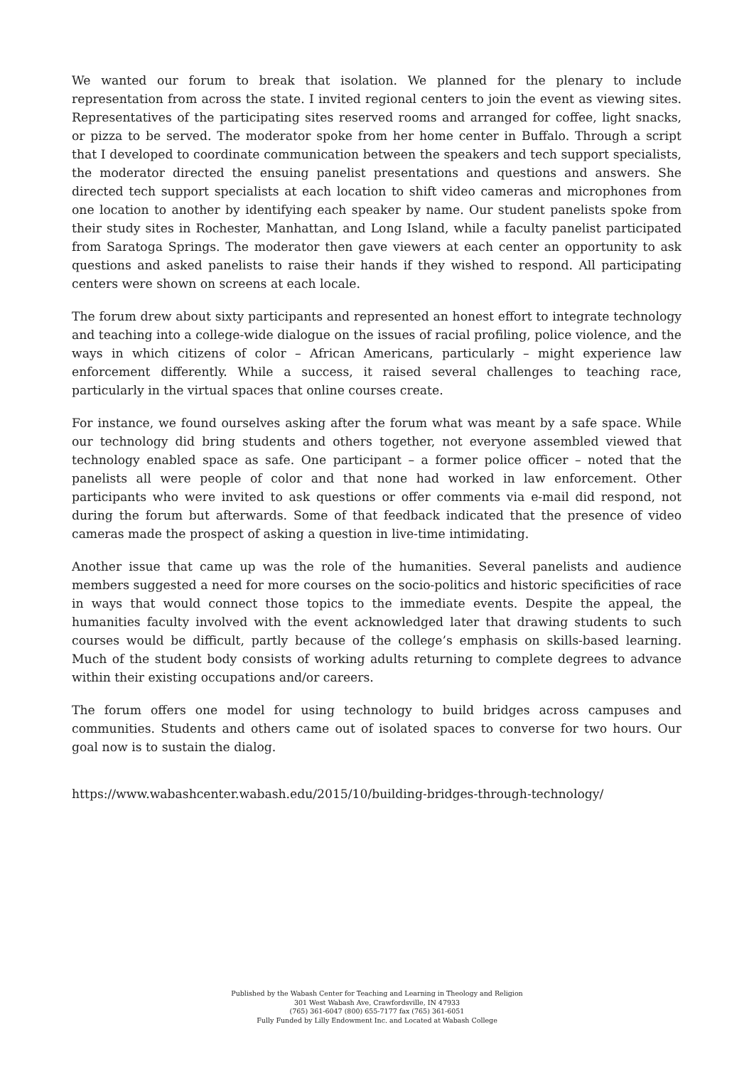We wanted our forum to break that isolation. We planned for the plenary to include representation from across the state. I invited regional centers to join the event as viewing sites. Representatives of the participating sites reserved rooms and arranged for coffee, light snacks, or pizza to be served. The moderator spoke from her home center in Buffalo. Through a script that I developed to coordinate communication between the speakers and tech support specialists, the moderator directed the ensuing panelist presentations and questions and answers. She directed tech support specialists at each location to shift video cameras and microphones from one location to another by identifying each speaker by name. Our student panelists spoke from their study sites in Rochester, Manhattan, and Long Island, while a faculty panelist participated from Saratoga Springs. The moderator then gave viewers at each center an opportunity to ask questions and asked panelists to raise their hands if they wished to respond. All participating centers were shown on screens at each locale.
The forum drew about sixty participants and represented an honest effort to integrate technology and teaching into a college-wide dialogue on the issues of racial profiling, police violence, and the ways in which citizens of color – African Americans, particularly – might experience law enforcement differently. While a success, it raised several challenges to teaching race, particularly in the virtual spaces that online courses create.
For instance, we found ourselves asking after the forum what was meant by a safe space. While our technology did bring students and others together, not everyone assembled viewed that technology enabled space as safe. One participant – a former police officer – noted that the panelists all were people of color and that none had worked in law enforcement. Other participants who were invited to ask questions or offer comments via e-mail did respond, not during the forum but afterwards. Some of that feedback indicated that the presence of video cameras made the prospect of asking a question in live-time intimidating.
Another issue that came up was the role of the humanities. Several panelists and audience members suggested a need for more courses on the socio-politics and historic specificities of race in ways that would connect those topics to the immediate events. Despite the appeal, the humanities faculty involved with the event acknowledged later that drawing students to such courses would be difficult, partly because of the college’s emphasis on skills-based learning. Much of the student body consists of working adults returning to complete degrees to advance within their existing occupations and/or careers.
The forum offers one model for using technology to build bridges across campuses and communities. Students and others came out of isolated spaces to converse for two hours. Our goal now is to sustain the dialog.
https://www.wabashcenter.wabash.edu/2015/10/building-bridges-through-technology/
Published by the Wabash Center for Teaching and Learning in Theology and Religion
301 West Wabash Ave, Crawfordsville, IN 47933
(765) 361-6047 (800) 655-7177 fax (765) 361-6051
Fully Funded by Lilly Endowment Inc. and Located at Wabash College